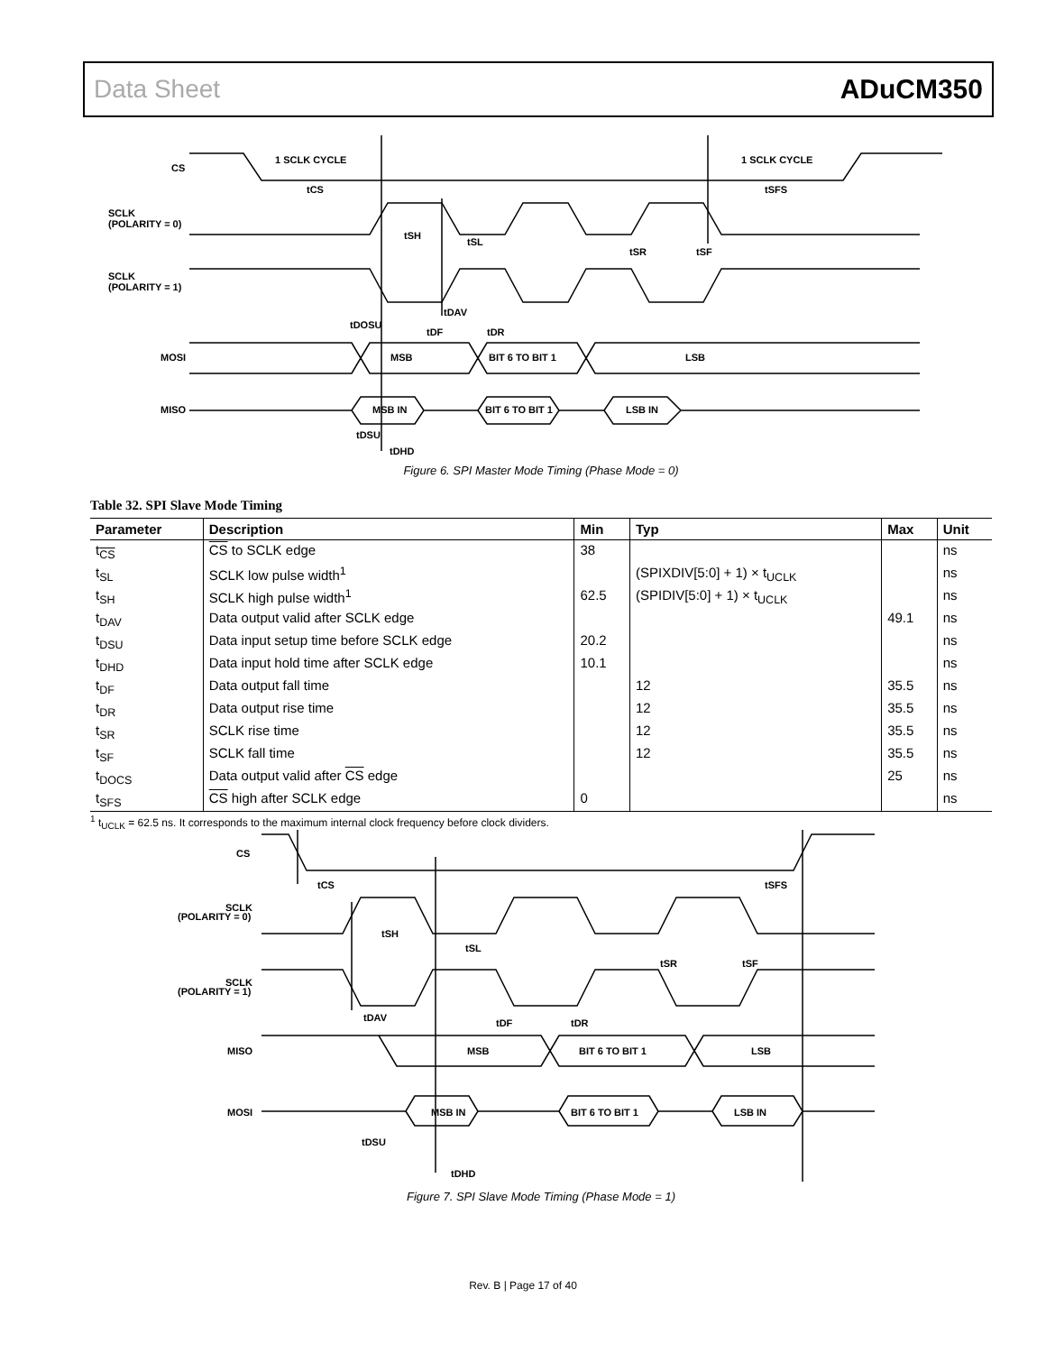Data Sheet ADuCM350
CS
SCLK
(POLARITY = 0)
SCLK
(POLARITY = 1)
MOSI
MISO
1 SCLK CYCLE
1 SCLK CYCLE
tCS
tSFS
tSH
tSL
tSR
tSF
tDAV
tDOSU
tDF
tDR
MSB
BIT 6 TO BIT 1
LSB
MSB IN
BIT 6 TO BIT 1
LSB IN
tDSU
tDHD
Figure 6. SPI Master Mode Timing (Phase Mode = 0)
Table 32. SPI Slave Mode Timing
| Parameter | Description | Min | Typ | Max | Unit |
| --- | --- | --- | --- | --- | --- |
| t<sub>CS</sub> | CS to SCLK edge | 38 | | | ns |
| t<sub>SL</sub> | SCLK low pulse width<sup>1</sup> | | (SPIXDIV[5:0] + 1) × t<sub>UCLK</sub> | | ns |
| t<sub>SH</sub> | SCLK high pulse width<sup>1</sup> | 62.5 | (SPIDIV[5:0] + 1) × t<sub>UCLK</sub> | | ns |
| t<sub>DAV</sub> | Data output valid after SCLK edge | | | 49.1 | ns |
| t<sub>DSU</sub> | Data input setup time before SCLK edge | 20.2 | | | ns |
| t<sub>DHD</sub> | Data input hold time after SCLK edge | 10.1 | | | ns |
| t<sub>DF</sub> | Data output fall time | | 12 | 35.5 | ns |
| t<sub>DR</sub> | Data output rise time | | 12 | 35.5 | ns |
| t<sub>SR</sub> | SCLK rise time | | 12 | 35.5 | ns |
| t<sub>SF</sub> | SCLK fall time | | 12 | 35.5 | ns |
| t<sub>DOCS</sub> | Data output valid after CS edge | | | 25 | ns |
| t<sub>SFS</sub> | CS high after SCLK edge | 0 | | | ns |
<sup>1</sup> t<sub>UCLK</sub> = 62.5 ns. It corresponds to the maximum internal clock frequency before clock dividers.
CS
SCLK
(POLARITY = 0)
SCLK
(POLARITY = 1)
MISO
MOSI
tCS
tSFS
tSH
tSL
tSR
tSF
tDAV
tDF
tDR
MSB
BIT 6 TO BIT 1
LSB
MSB IN
BIT 6 TO BIT 1
LSB IN
tDSU
tDHD
Figure 7. SPI Slave Mode Timing (Phase Mode = 1)
Rev. B | Page 17 of 40